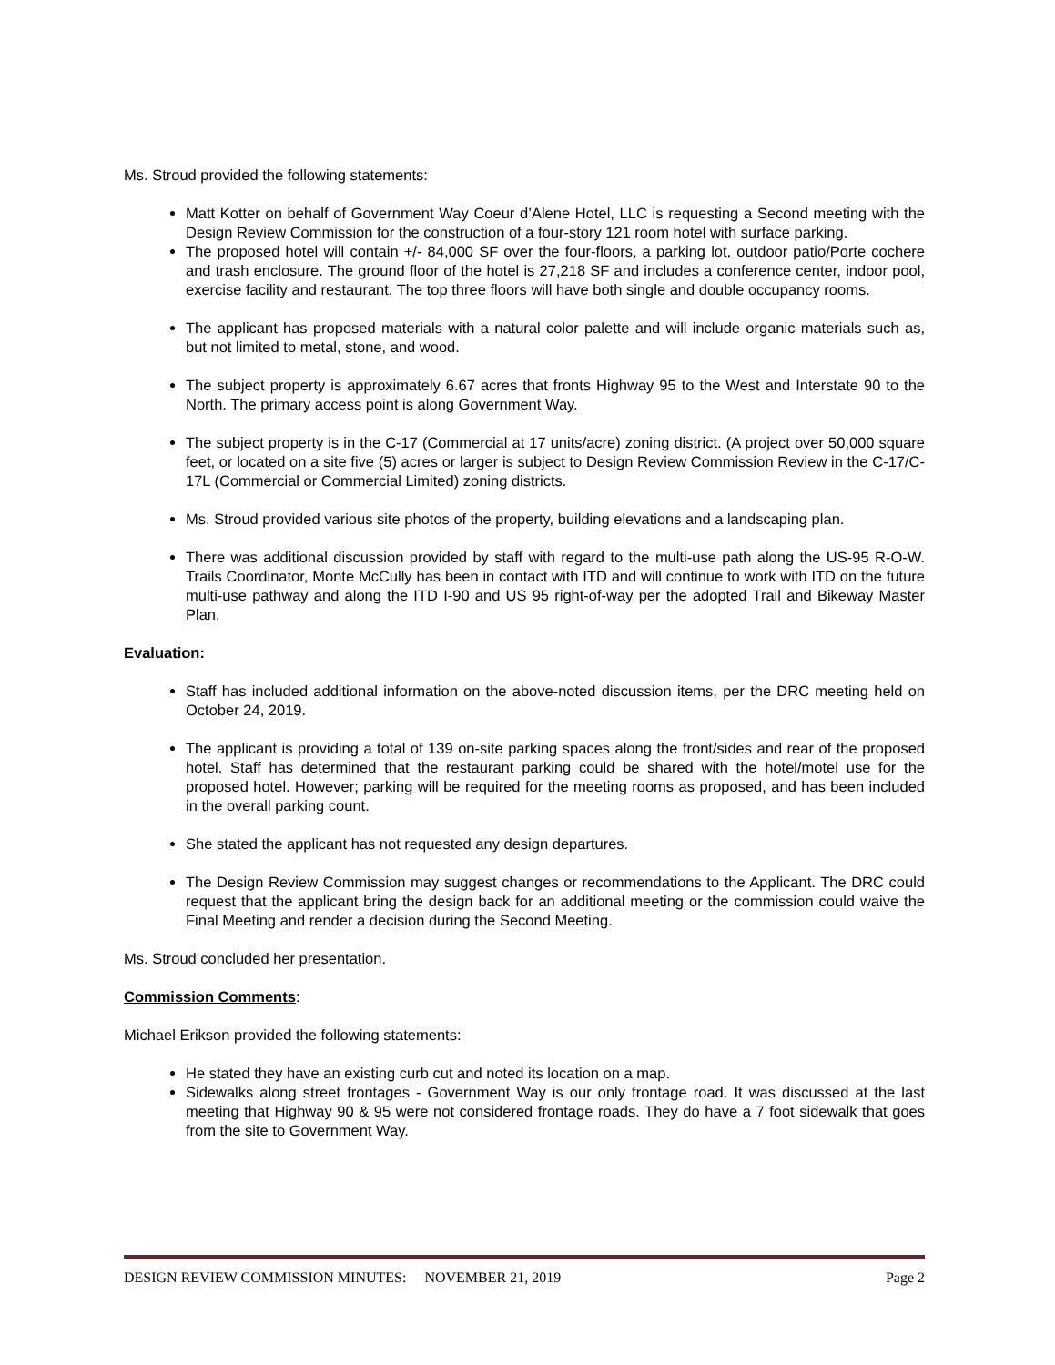Ms. Stroud provided the following statements:
Matt Kotter on behalf of Government Way Coeur d’Alene Hotel, LLC is requesting a Second meeting with the Design Review Commission for the construction of a four-story 121 room hotel with surface parking.
The proposed hotel will contain +/- 84,000 SF over the four-floors, a parking lot, outdoor patio/Porte cochere and trash enclosure. The ground floor of the hotel is 27,218 SF and includes a conference center, indoor pool, exercise facility and restaurant. The top three floors will have both single and double occupancy rooms.
The applicant has proposed materials with a natural color palette and will include organic materials such as, but not limited to metal, stone, and wood.
The subject property is approximately 6.67 acres that fronts Highway 95 to the West and Interstate 90 to the North. The primary access point is along Government Way.
The subject property is in the C-17 (Commercial at 17 units/acre) zoning district. (A project over 50,000 square feet, or located on a site five (5) acres or larger is subject to Design Review Commission Review in the C-17/C-17L (Commercial or Commercial Limited) zoning districts.
Ms. Stroud provided various site photos of the property, building elevations and a landscaping plan.
There was additional discussion provided by staff with regard to the multi-use path along the US-95 R-O-W. Trails Coordinator, Monte McCully has been in contact with ITD and will continue to work with ITD on the future multi-use pathway and along the ITD I-90 and US 95 right-of-way per the adopted Trail and Bikeway Master Plan.
Evaluation:
Staff has included additional information on the above-noted discussion items, per the DRC meeting held on October 24, 2019.
The applicant is providing a total of 139 on-site parking spaces along the front/sides and rear of the proposed hotel. Staff has determined that the restaurant parking could be shared with the hotel/motel use for the proposed hotel. However; parking will be required for the meeting rooms as proposed, and has been included in the overall parking count.
She stated the applicant has not requested any design departures.
The Design Review Commission may suggest changes or recommendations to the Applicant. The DRC could request that the applicant bring the design back for an additional meeting or the commission could waive the Final Meeting and render a decision during the Second Meeting.
Ms. Stroud concluded her presentation.
Commission Comments:
Michael Erikson provided the following statements:
He stated they have an existing curb cut and noted its location on a map.
Sidewalks along street frontages - Government Way is our only frontage road. It was discussed at the last meeting that Highway 90 & 95 were not considered frontage roads. They do have a 7 foot sidewalk that goes from the site to Government Way.
DESIGN REVIEW COMMISSION MINUTES: NOVEMBER 21, 2019 Page 2